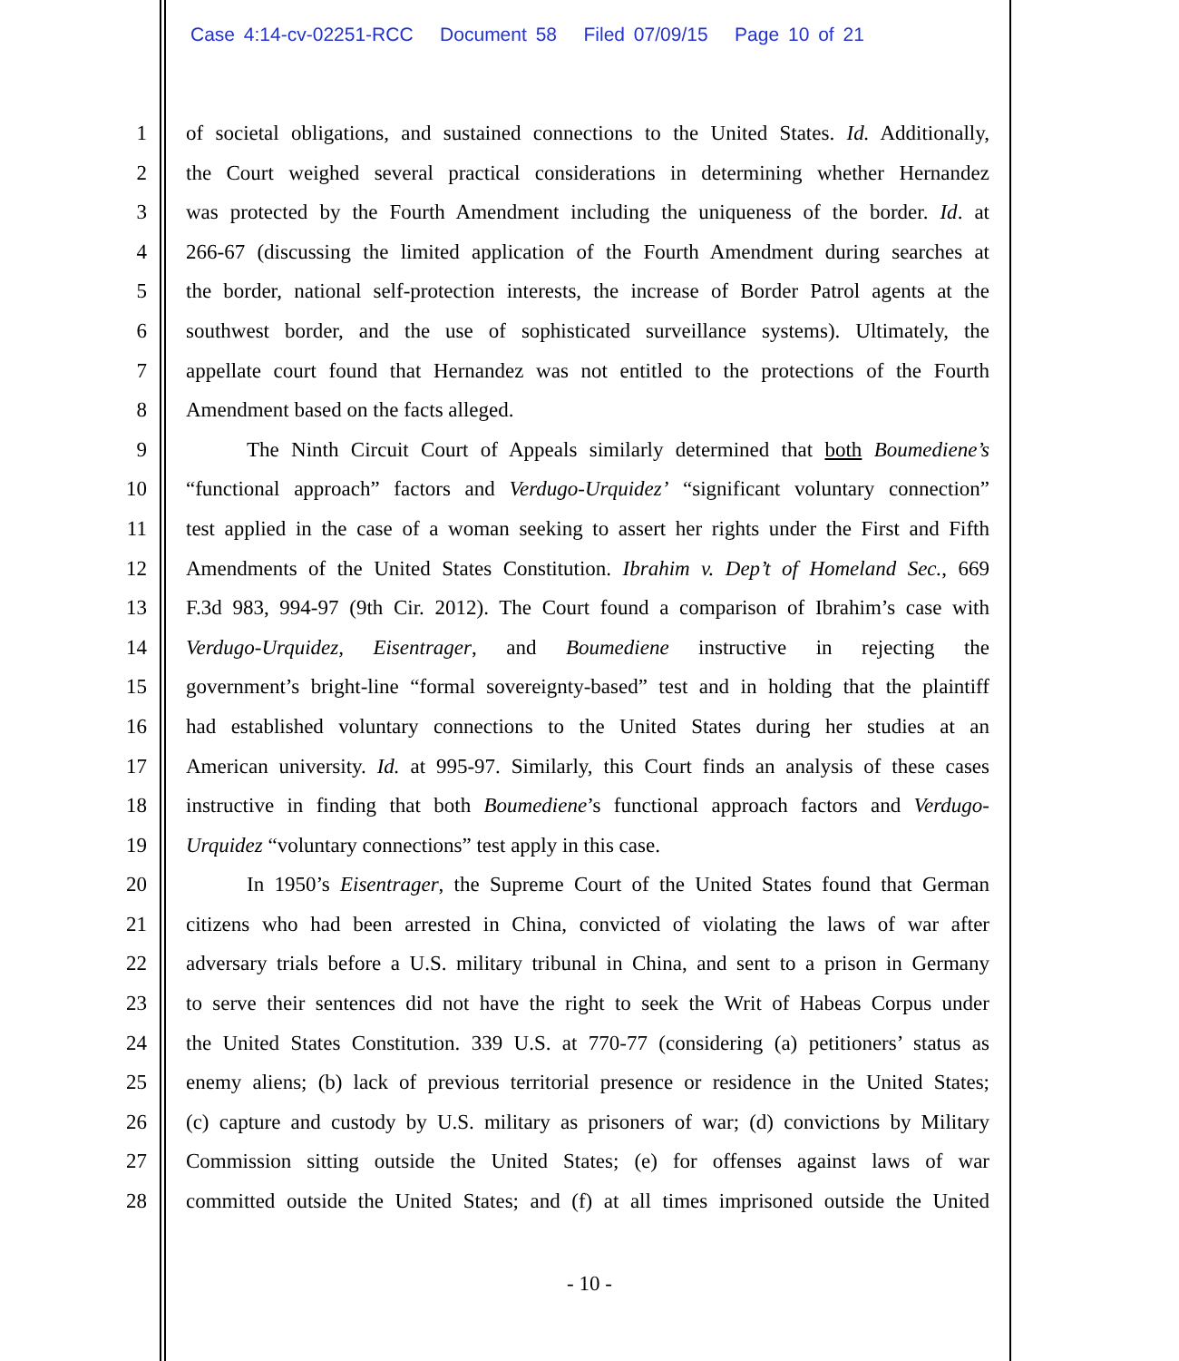Case 4:14-cv-02251-RCC Document 58 Filed 07/09/15 Page 10 of 21
1 of societal obligations, and sustained connections to the United States. Id. Additionally,
2 the Court weighed several practical considerations in determining whether Hernandez
3 was protected by the Fourth Amendment including the uniqueness of the border. Id. at
4 266-67 (discussing the limited application of the Fourth Amendment during searches at
5 the border, national self-protection interests, the increase of Border Patrol agents at the
6 southwest border, and the use of sophisticated surveillance systems). Ultimately, the
7 appellate court found that Hernandez was not entitled to the protections of the Fourth
8 Amendment based on the facts alleged.
9 The Ninth Circuit Court of Appeals similarly determined that both Boumediene’s
10 “functional approach” factors and Verdugo-Urquidez’ “significant voluntary connection”
11 test applied in the case of a woman seeking to assert her rights under the First and Fifth
12 Amendments of the United States Constitution. Ibrahim v. Dep’t of Homeland Sec., 669
13 F.3d 983, 994-97 (9th Cir. 2012). The Court found a comparison of Ibrahim’s case with
14 Verdugo-Urquidez, Eisentrager, and Boumediene instructive in rejecting the
15 government’s bright-line “formal sovereignty-based” test and in holding that the plaintiff
16 had established voluntary connections to the United States during her studies at an
17 American university. Id. at 995-97. Similarly, this Court finds an analysis of these cases
18 instructive in finding that both Boumediene’s functional approach factors and Verdugo-
19 Urquidez “voluntary connections” test apply in this case.
20 In 1950’s Eisentrager, the Supreme Court of the United States found that German
21 citizens who had been arrested in China, convicted of violating the laws of war after
22 adversary trials before a U.S. military tribunal in China, and sent to a prison in Germany
23 to serve their sentences did not have the right to seek the Writ of Habeas Corpus under
24 the United States Constitution. 339 U.S. at 770-77 (considering (a) petitioners’ status as
25 enemy aliens; (b) lack of previous territorial presence or residence in the United States;
26 (c) capture and custody by U.S. military as prisoners of war; (d) convictions by Military
27 Commission sitting outside the United States; (e) for offenses against laws of war
28 committed outside the United States; and (f) at all times imprisoned outside the United
- 10 -